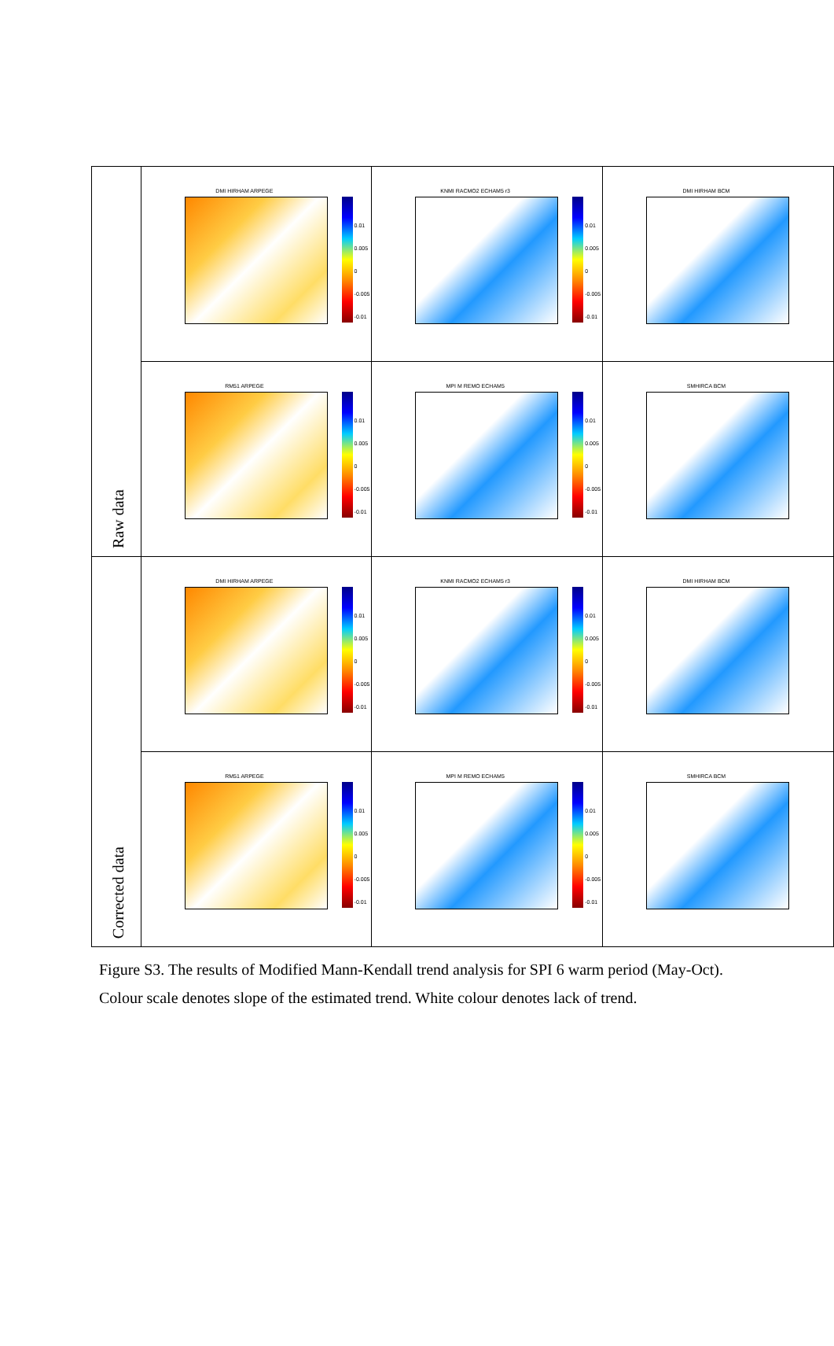| Raw data | DMI HIRHAM ARPEGE 0.01 0.005 0 -0.005 -0.01 | KNMI RACMO2 ECHAM5 r3 0.01 0.005 0 -0.005 -0.01 | DMI HIRHAM BCM |
| | RM51 ARPEGE 0.01 0.005 0 -0.005 -0.01 | MPI M REMO ECHAM5 0.01 0.005 0 -0.005 -0.01 | SMHIRCA BCM |
| Corrected data | DMI HIRHAM ARPEGE 0.01 0.005 0 -0.005 -0.01 | KNMI RACMO2 ECHAM5 r3 0.01 0.005 0 -0.005 -0.01 | DMI HIRHAM BCM |
| | RM51 ARPEGE 0.01 0.005 0 -0.005 -0.01 | MPI M REMO ECHAM5 0.01 0.005 0 -0.005 -0.01 | SMHIRCA BCM |
Figure S3. The results of Modified Mann-Kendall trend analysis for SPI 6 warm period (May-Oct). Colour scale denotes slope of the estimated trend. White colour denotes lack of trend.